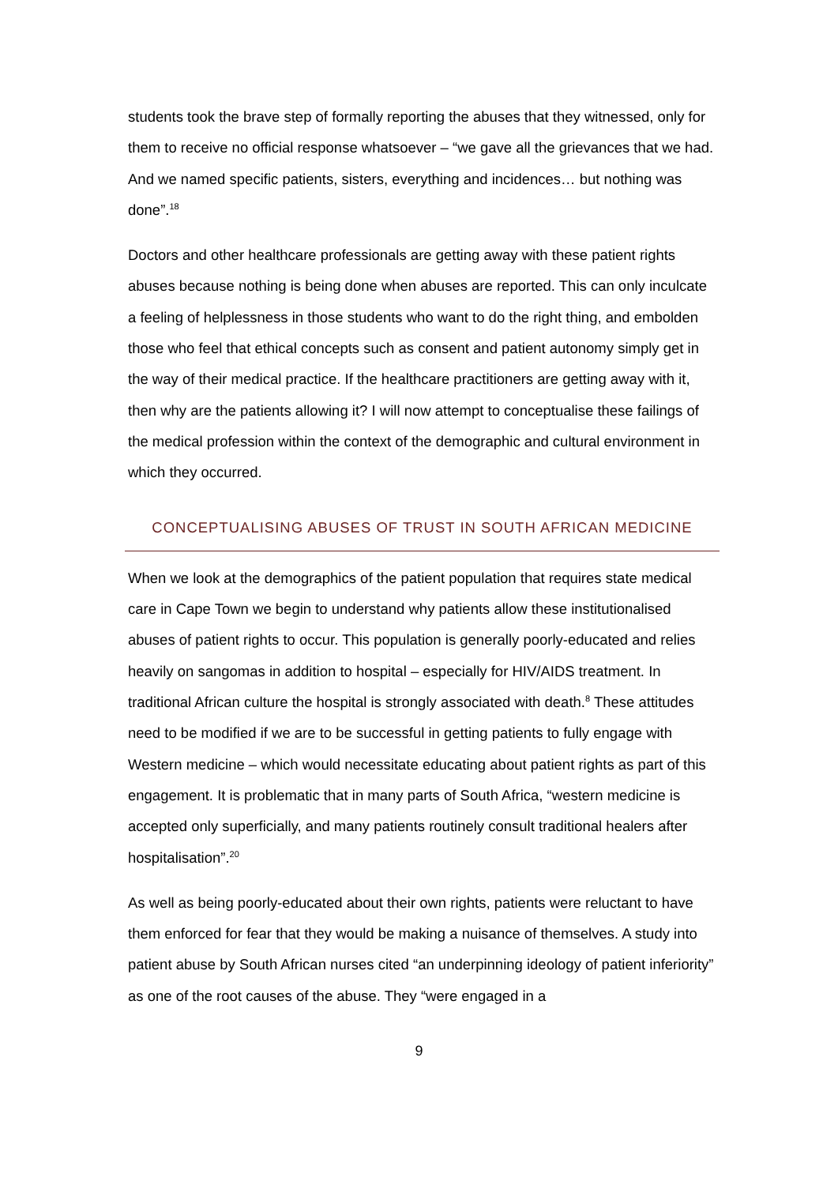students took the brave step of formally reporting the abuses that they witnessed, only for them to receive no official response whatsoever – “we gave all the grievances that we had. And we named specific patients, sisters, everything and incidences… but nothing was done”.<sup>18</sup>
Doctors and other healthcare professionals are getting away with these patient rights abuses because nothing is being done when abuses are reported. This can only inculcate a feeling of helplessness in those students who want to do the right thing, and embolden those who feel that ethical concepts such as consent and patient autonomy simply get in the way of their medical practice. If the healthcare practitioners are getting away with it, then why are the patients allowing it? I will now attempt to conceptualise these failings of the medical profession within the context of the demographic and cultural environment in which they occurred.
CONCEPTUALISING ABUSES OF TRUST IN SOUTH AFRICAN MEDICINE
When we look at the demographics of the patient population that requires state medical care in Cape Town we begin to understand why patients allow these institutionalised abuses of patient rights to occur. This population is generally poorly-educated and relies heavily on sangomas in addition to hospital – especially for HIV/AIDS treatment. In traditional African culture the hospital is strongly associated with death.<sup>8</sup> These attitudes need to be modified if we are to be successful in getting patients to fully engage with Western medicine – which would necessitate educating about patient rights as part of this engagement. It is problematic that in many parts of South Africa, “western medicine is accepted only superficially, and many patients routinely consult traditional healers after hospitalisation”.<sup>20</sup>
As well as being poorly-educated about their own rights, patients were reluctant to have them enforced for fear that they would be making a nuisance of themselves. A study into patient abuse by South African nurses cited “an underpinning ideology of patient inferiority” as one of the root causes of the abuse. They “were engaged in a
9